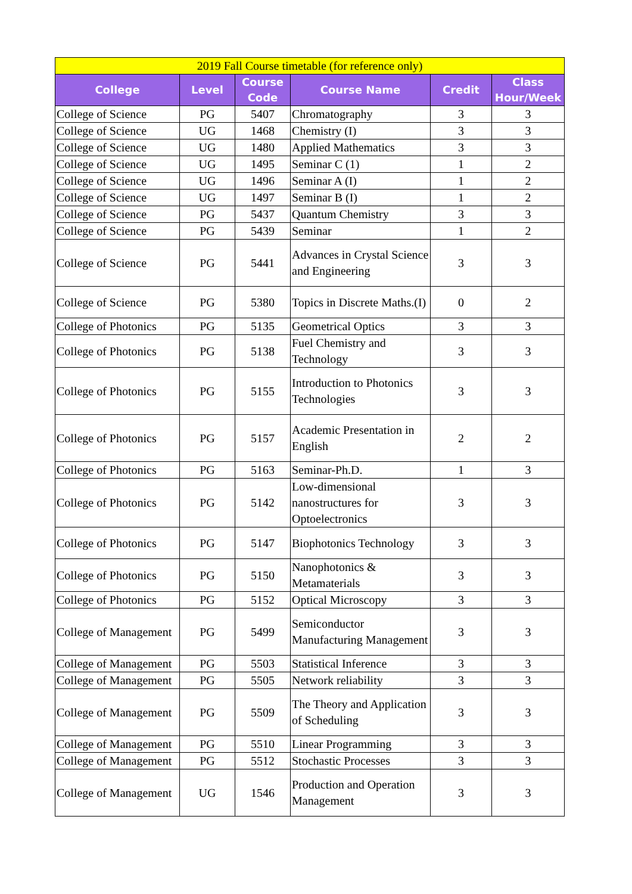| 2019 Fall Course timetable (for reference only) | | | | | |
| --- | --- | --- | --- | --- | --- |
| College | Level | Course Code | Course Name | Credit | Class Hour/Week |
| College of Science | PG | 5407 | Chromatography | 3 | 3 |
| College of Science | UG | 1468 | Chemistry (I) | 3 | 3 |
| College of Science | UG | 1480 | Applied Mathematics | 3 | 3 |
| College of Science | UG | 1495 | Seminar C (1) | 1 | 2 |
| College of Science | UG | 1496 | Seminar A (I) | 1 | 2 |
| College of Science | UG | 1497 | Seminar B (I) | 1 | 2 |
| College of Science | PG | 5437 | Quantum Chemistry | 3 | 3 |
| College of Science | PG | 5439 | Seminar | 1 | 2 |
| College of Science | PG | 5441 | Advances in Crystal Science and Engineering | 3 | 3 |
| College of Science | PG | 5380 | Topics in Discrete Maths.(I) | 0 | 2 |
| College of Photonics | PG | 5135 | Geometrical Optics | 3 | 3 |
| College of Photonics | PG | 5138 | Fuel Chemistry and Technology | 3 | 3 |
| College of Photonics | PG | 5155 | Introduction to Photonics Technologies | 3 | 3 |
| College of Photonics | PG | 5157 | Academic Presentation in English | 2 | 2 |
| College of Photonics | PG | 5163 | Seminar-Ph.D. | 1 | 3 |
| College of Photonics | PG | 5142 | Low-dimensional nanostructures for Optoelectronics | 3 | 3 |
| College of Photonics | PG | 5147 | Biophotonics Technology | 3 | 3 |
| College of Photonics | PG | 5150 | Nanophotonics & Metamaterials | 3 | 3 |
| College of Photonics | PG | 5152 | Optical Microscopy | 3 | 3 |
| College of Management | PG | 5499 | Semiconductor Manufacturing Management | 3 | 3 |
| College of Management | PG | 5503 | Statistical Inference | 3 | 3 |
| College of Management | PG | 5505 | Network reliability | 3 | 3 |
| College of Management | PG | 5509 | The Theory and Application of Scheduling | 3 | 3 |
| College of Management | PG | 5510 | Linear Programming | 3 | 3 |
| College of Management | PG | 5512 | Stochastic Processes | 3 | 3 |
| College of Management | UG | 1546 | Production and Operation Management | 3 | 3 |